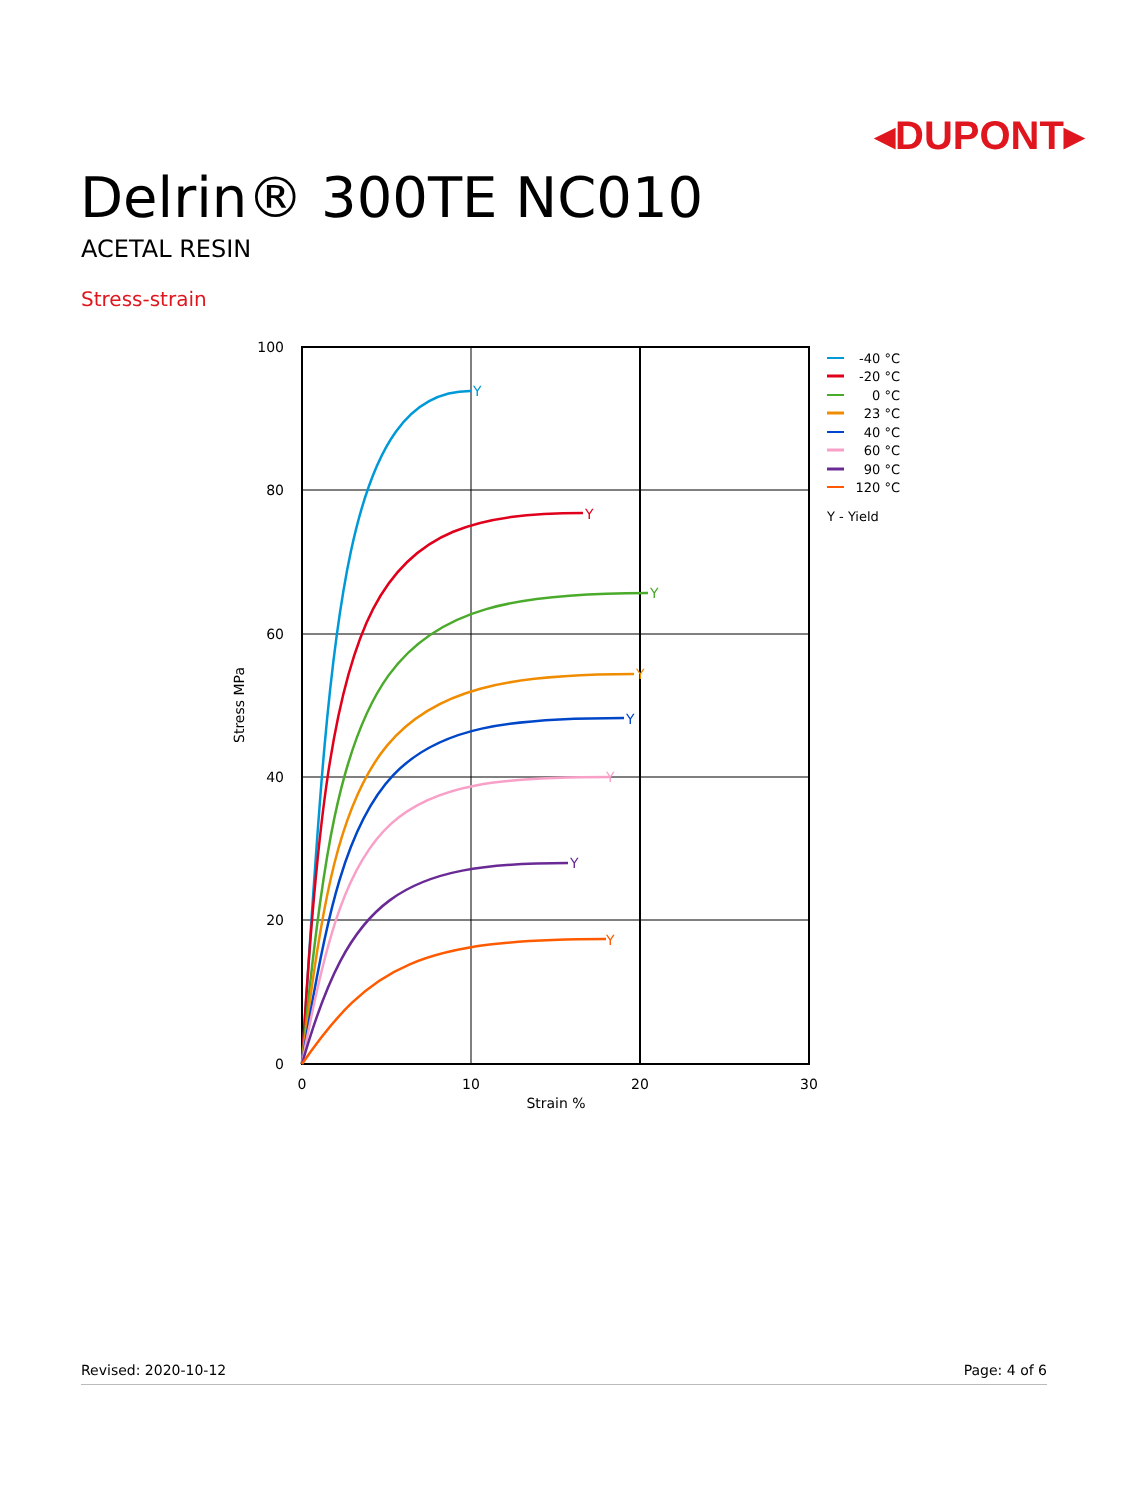◂DUPONT▸
Delrin® 300TE NC010
ACETAL RESIN
Stress-strain
100
80
60
40
20
0
0
10
20
30
Strain %
Stress MPa
Y
Y
Y
Y
Y
Y
Y
Y
-40 °C
-20 °C
0 °C
23 °C
40 °C
60 °C
90 °C
120 °C
Y - Yield
Revised: 2020-10-12 Page: 4 of 6